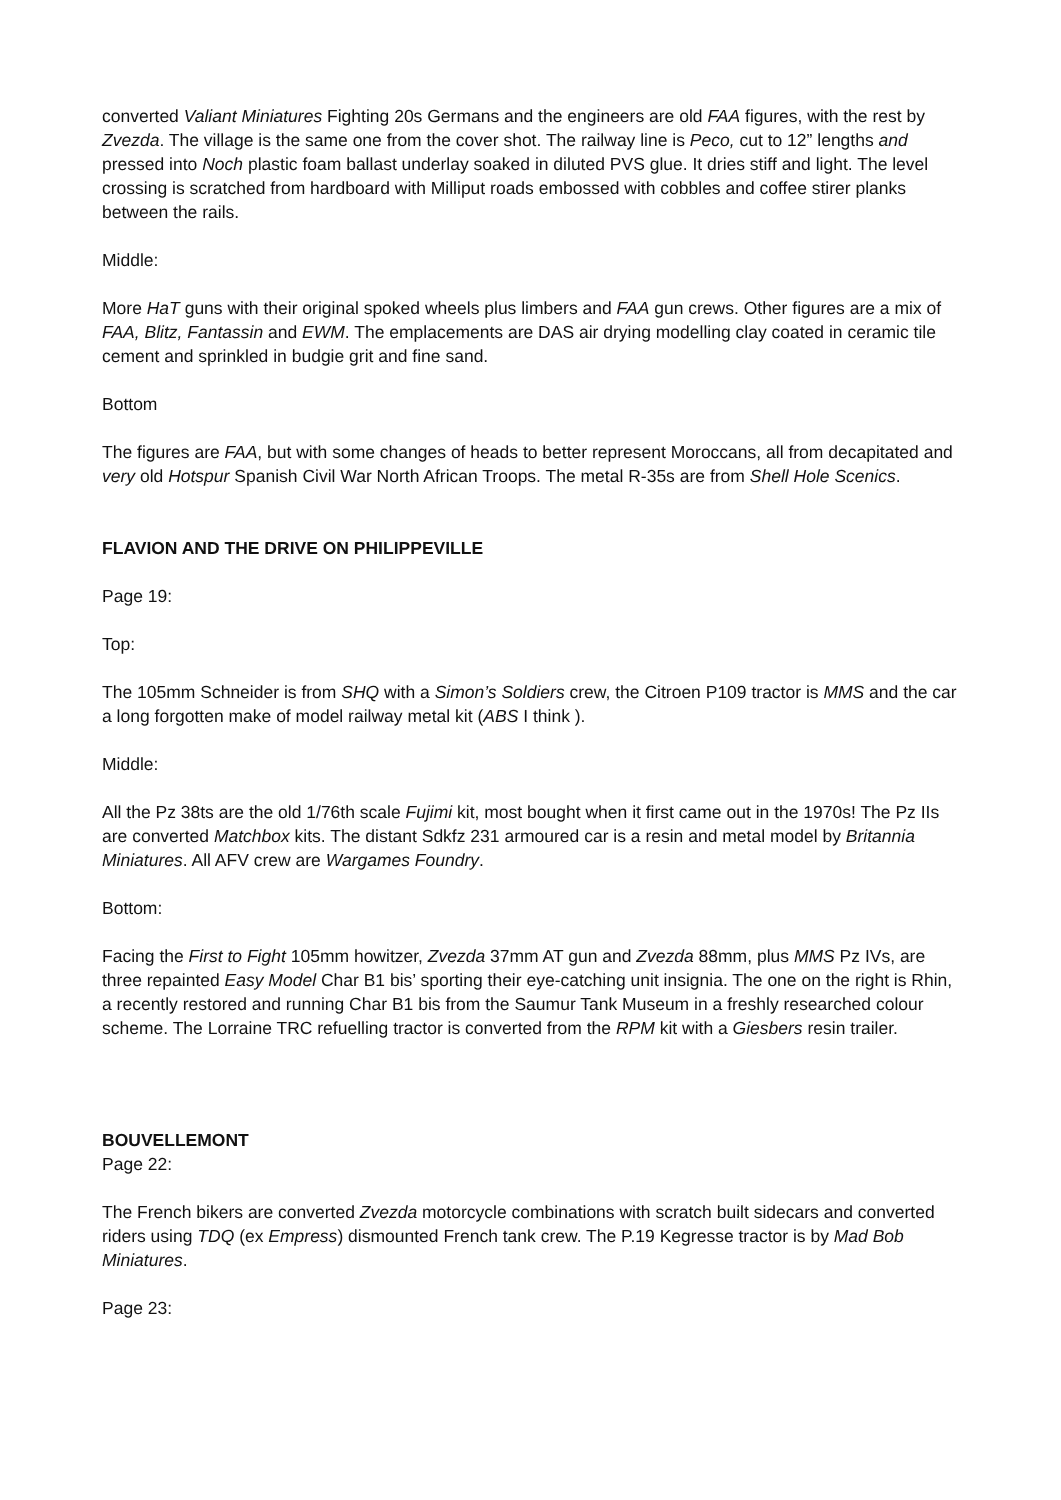converted Valiant Miniatures Fighting 20s Germans and the engineers are old FAA figures, with the rest by Zvezda. The village is the same one from the cover shot. The railway line is Peco, cut to 12” lengths and pressed into Noch plastic foam ballast underlay soaked in diluted PVS glue. It dries stiff and light. The level crossing is scratched from hardboard with Milliput roads embossed with cobbles and coffee stirer planks between the rails.
Middle:
More HaT guns with their original spoked wheels plus limbers and FAA gun crews. Other figures are a mix of FAA, Blitz, Fantassin and EWM. The emplacements are DAS air drying modelling clay coated in ceramic tile cement and sprinkled in budgie grit and fine sand.
Bottom
The figures are FAA, but with some changes of heads to better represent Moroccans, all from decapitated and very old Hotspur Spanish Civil War North African Troops. The metal R-35s are from Shell Hole Scenics.
FLAVION AND THE DRIVE ON PHILIPPEVILLE
Page 19:
Top:
The 105mm Schneider is from SHQ with a Simon’s Soldiers crew, the Citroen P109 tractor is MMS and the car a long forgotten make of model railway metal kit (ABS I think ).
Middle:
All the Pz 38ts are the old 1/76th scale Fujimi kit, most bought when it first came out in the 1970s! The Pz IIs are converted Matchbox kits. The distant Sdkfz 231 armoured car is a resin and metal model by Britannia Miniatures. All AFV crew are Wargames Foundry.
Bottom:
Facing the First to Fight 105mm howitzer, Zvezda 37mm AT gun and Zvezda 88mm, plus MMS Pz IVs, are three repainted Easy Model Char B1 bis’ sporting their eye-catching unit insignia. The one on the right is Rhin, a recently restored and running Char B1 bis from the Saumur Tank Museum in a freshly researched colour scheme. The Lorraine TRC refuelling tractor is converted from the RPM kit with a Giesbers resin trailer.
BOUVELLEMONT
Page 22:
The French bikers are converted Zvezda motorcycle combinations with scratch built sidecars and converted riders using TDQ (ex Empress) dismounted French tank crew. The P.19 Kegresse tractor is by Mad Bob Miniatures.
Page 23: